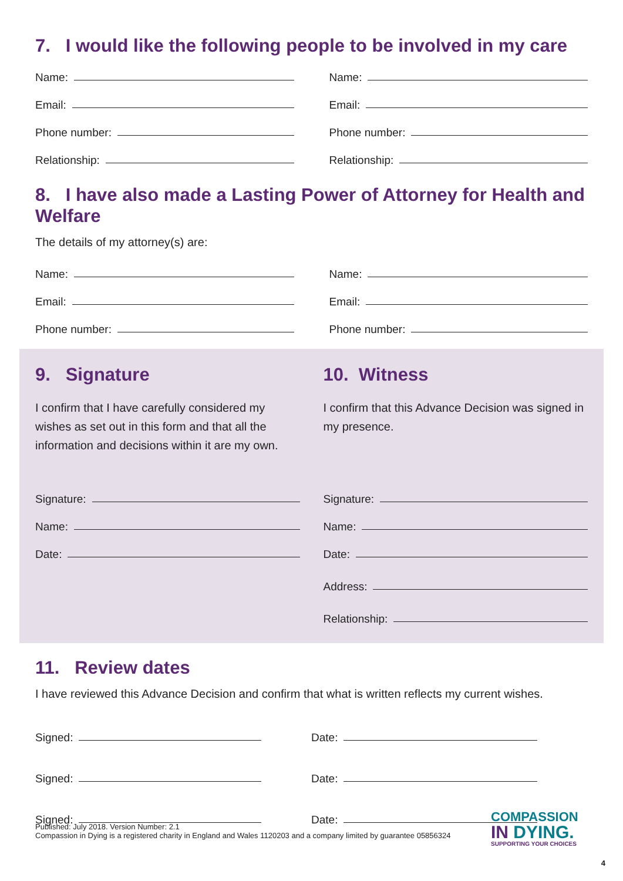7. I would like the following people to be involved in my care
Name:
Email:
Phone number:
Relationship:
Name:
Email:
Phone number:
Relationship:
8. I have also made a Lasting Power of Attorney for Health and Welfare
The details of my attorney(s) are:
Name:
Email:
Phone number:
Name:
Email:
Phone number:
9. Signature
I confirm that I have carefully considered my wishes as set out in this form and that all the information and decisions within it are my own.
Signature:
Name:
Date:
10. Witness
I confirm that this Advance Decision was signed in my presence.
Signature:
Name:
Date:
Address:
Relationship:
11. Review dates
I have reviewed this Advance Decision and confirm that what is written reflects my current wishes.
Signed:
Signed:
Signed:
Date:
Date:
Date:
Published: July 2018. Version Number: 2.1
Compassion in Dying is a registered charity in England and Wales 1120203 and a company limited by guarantee 05856324
COMPASSION
IN DYING.
SUPPORTING YOUR CHOICES
4